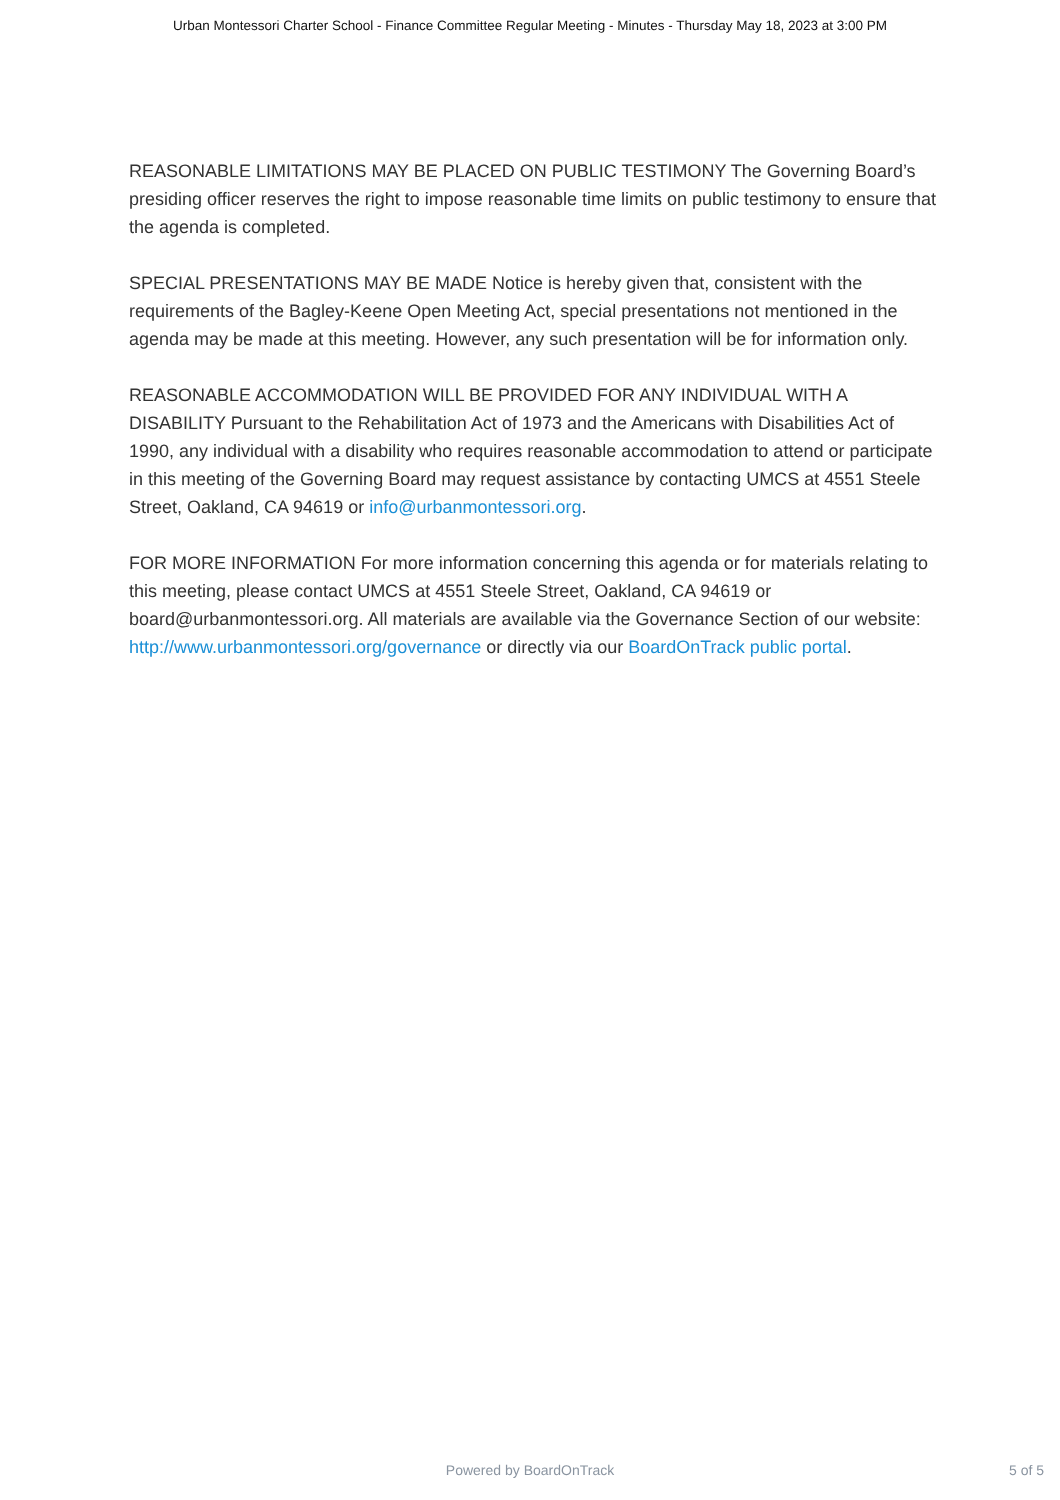Urban Montessori Charter School - Finance Committee Regular Meeting - Minutes - Thursday May 18, 2023 at 3:00 PM
REASONABLE LIMITATIONS MAY BE PLACED ON PUBLIC TESTIMONY The Governing Board’s presiding officer reserves the right to impose reasonable time limits on public testimony to ensure that the agenda is completed.
SPECIAL PRESENTATIONS MAY BE MADE Notice is hereby given that, consistent with the requirements of the Bagley-Keene Open Meeting Act, special presentations not mentioned in the agenda may be made at this meeting. However, any such presentation will be for information only.
REASONABLE ACCOMMODATION WILL BE PROVIDED FOR ANY INDIVIDUAL WITH A DISABILITY Pursuant to the Rehabilitation Act of 1973 and the Americans with Disabilities Act of 1990, any individual with a disability who requires reasonable accommodation to attend or participate in this meeting of the Governing Board may request assistance by contacting UMCS at 4551 Steele Street, Oakland, CA 94619 or info@urbanmontessori.org.
FOR MORE INFORMATION For more information concerning this agenda or for materials relating to this meeting, please contact UMCS at 4551 Steele Street, Oakland, CA 94619 or board@urbanmontessori.org. All materials are available via the Governance Section of our website: http://www.urbanmontessori.org/governance or directly via our BoardOnTrack public portal.
Powered by BoardOnTrack
5 of 5